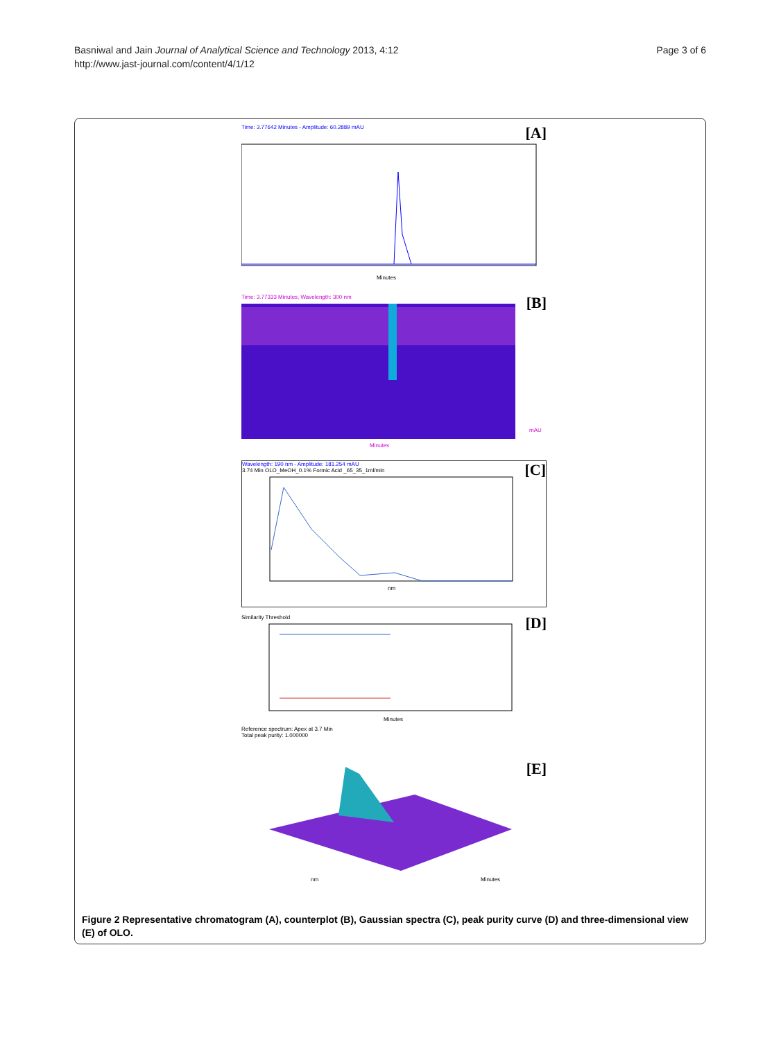Page 3 of 6 Basniwal and Jain Journal of Analytical Science and Technology 2013, 4:12
http://www.jast-journal.com/content/4/1/12
Time: 3.77642 Minutes - Amplitude: 60.2889 mAU [A]
Minutes
Time: 3.77333 Minutes, Wavelength: 300 nm [B]
Minutes
mAU
Wavelength: 190 nm - Amplitude: 181.254 mAU [C]
3.74 Min OLO_MeOH_0.1% Formic Acid _65_35_1ml/min
nm
Similarity Threshold [D]
Minutes
Reference spectrum: Apex at 3.7 Min
Total peak purity: 1.000000
[E]
Minutes
nm
Figure 2 Representative chromatogram (A), counterplot (B), Gaussian spectra (C), peak purity curve (D) and three-dimensional view (E) of OLO.